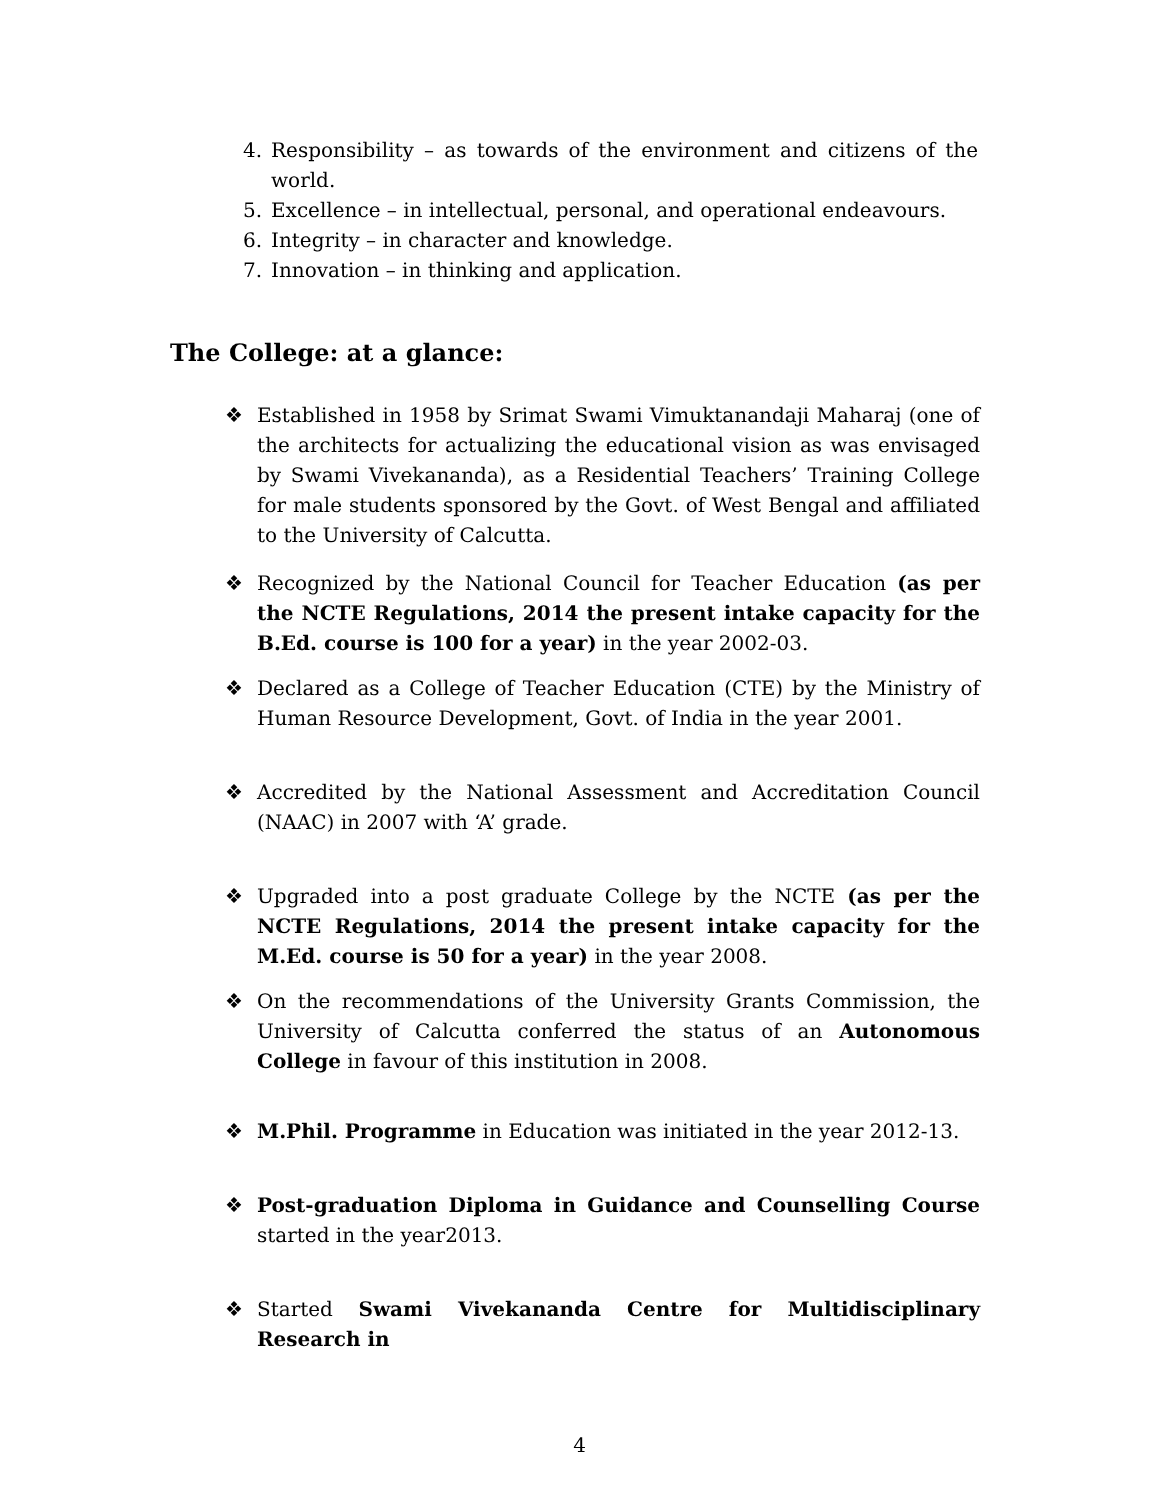4. Responsibility – as towards of the environment and citizens of the world.
5. Excellence – in intellectual, personal, and operational endeavours.
6. Integrity – in character and knowledge.
7. Innovation – in thinking and application.
The College: at a glance:
❖ Established in 1958 by Srimat Swami Vimuktanandaji Maharaj (one of the architects for actualizing the educational vision as was envisaged by Swami Vivekananda), as a Residential Teachers’ Training College for male students sponsored by the Govt. of West Bengal and affiliated to the University of Calcutta.
❖ Recognized by the National Council for Teacher Education (as per the NCTE Regulations, 2014 the present intake capacity for the B.Ed. course is 100 for a year) in the year 2002-03.
❖ Declared as a College of Teacher Education (CTE) by the Ministry of Human Resource Development, Govt. of India in the year 2001.
❖ Accredited by the National Assessment and Accreditation Council (NAAC) in 2007 with ‘A’ grade.
❖ Upgraded into a post graduate College by the NCTE (as per the NCTE Regulations, 2014 the present intake capacity for the M.Ed. course is 50 for a year) in the year 2008.
❖ On the recommendations of the University Grants Commission, the University of Calcutta conferred the status of an Autonomous College in favour of this institution in 2008.
❖ M.Phil. Programme in Education was initiated in the year 2012-13.
❖ Post-graduation Diploma in Guidance and Counselling Course started in the year2013.
❖ Started Swami Vivekananda Centre for Multidisciplinary Research in
4